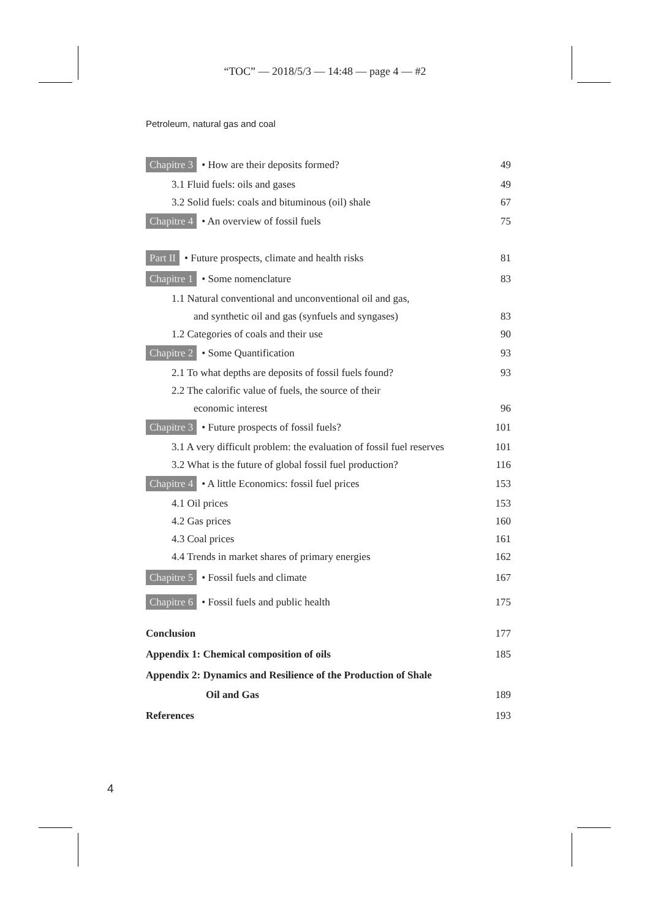“TOC” — 2018/5/3 — 14:48 — page 4 — #2
Petroleum, natural gas and coal
Chapitre 3 • How are their deposits formed? 49
3.1 Fluid fuels: oils and gases 49
3.2 Solid fuels: coals and bituminous (oil) shale 67
Chapitre 4 • An overview of fossil fuels 75
Part II • Future prospects, climate and health risks 81
Chapitre 1 • Some nomenclature 83
1.1 Natural conventional and unconventional oil and gas,
and synthetic oil and gas (synfuels and syngases) 83
1.2 Categories of coals and their use 90
Chapitre 2 • Some Quantification 93
2.1 To what depths are deposits of fossil fuels found? 93
2.2 The calorific value of fuels, the source of their
economic interest 96
Chapitre 3 • Future prospects of fossil fuels? 101
3.1 A very difficult problem: the evaluation of fossil fuel reserves 101
3.2 What is the future of global fossil fuel production? 116
Chapitre 4 • A little Economics: fossil fuel prices 153
4.1 Oil prices 153
4.2 Gas prices 160
4.3 Coal prices 161
4.4 Trends in market shares of primary energies 162
Chapitre 5 • Fossil fuels and climate 167
Chapitre 6 • Fossil fuels and public health 175
Conclusion 177
Appendix 1: Chemical composition of oils 185
Appendix 2: Dynamics and Resilience of the Production of Shale
Oil and Gas 189
References 193
4